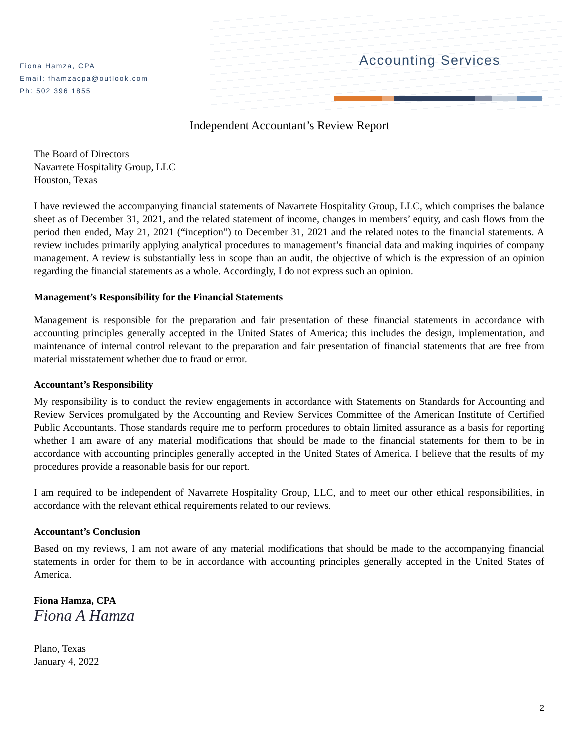Fiona Hamza, CPA
Email: fhamzacpa@outlook.com
Ph: 502 396 1855
Accounting Services
Independent Accountant’s Review Report
The Board of Directors
Navarrete Hospitality Group, LLC
Houston, Texas
I have reviewed the accompanying financial statements of Navarrete Hospitality Group, LLC, which comprises the balance sheet as of December 31, 2021, and the related statement of income, changes in members’ equity, and cash flows from the period then ended, May 21, 2021 (“inception”) to December 31, 2021 and the related notes to the financial statements. A review includes primarily applying analytical procedures to management’s financial data and making inquiries of company management. A review is substantially less in scope than an audit, the objective of which is the expression of an opinion regarding the financial statements as a whole. Accordingly, I do not express such an opinion.
Management’s Responsibility for the Financial Statements
Management is responsible for the preparation and fair presentation of these financial statements in accordance with accounting principles generally accepted in the United States of America; this includes the design, implementation, and maintenance of internal control relevant to the preparation and fair presentation of financial statements that are free from material misstatement whether due to fraud or error.
Accountant’s Responsibility
My responsibility is to conduct the review engagements in accordance with Statements on Standards for Accounting and Review Services promulgated by the Accounting and Review Services Committee of the American Institute of Certified Public Accountants. Those standards require me to perform procedures to obtain limited assurance as a basis for reporting whether I am aware of any material modifications that should be made to the financial statements for them to be in accordance with accounting principles generally accepted in the United States of America. I believe that the results of my procedures provide a reasonable basis for our report.
I am required to be independent of Navarrete Hospitality Group, LLC, and to meet our other ethical responsibilities, in accordance with the relevant ethical requirements related to our reviews.
Accountant’s Conclusion
Based on my reviews, I am not aware of any material modifications that should be made to the accompanying financial statements in order for them to be in accordance with accounting principles generally accepted in the United States of America.
Fiona Hamza, CPA
Fiona A Hamza
Plano, Texas
January 4, 2022
2